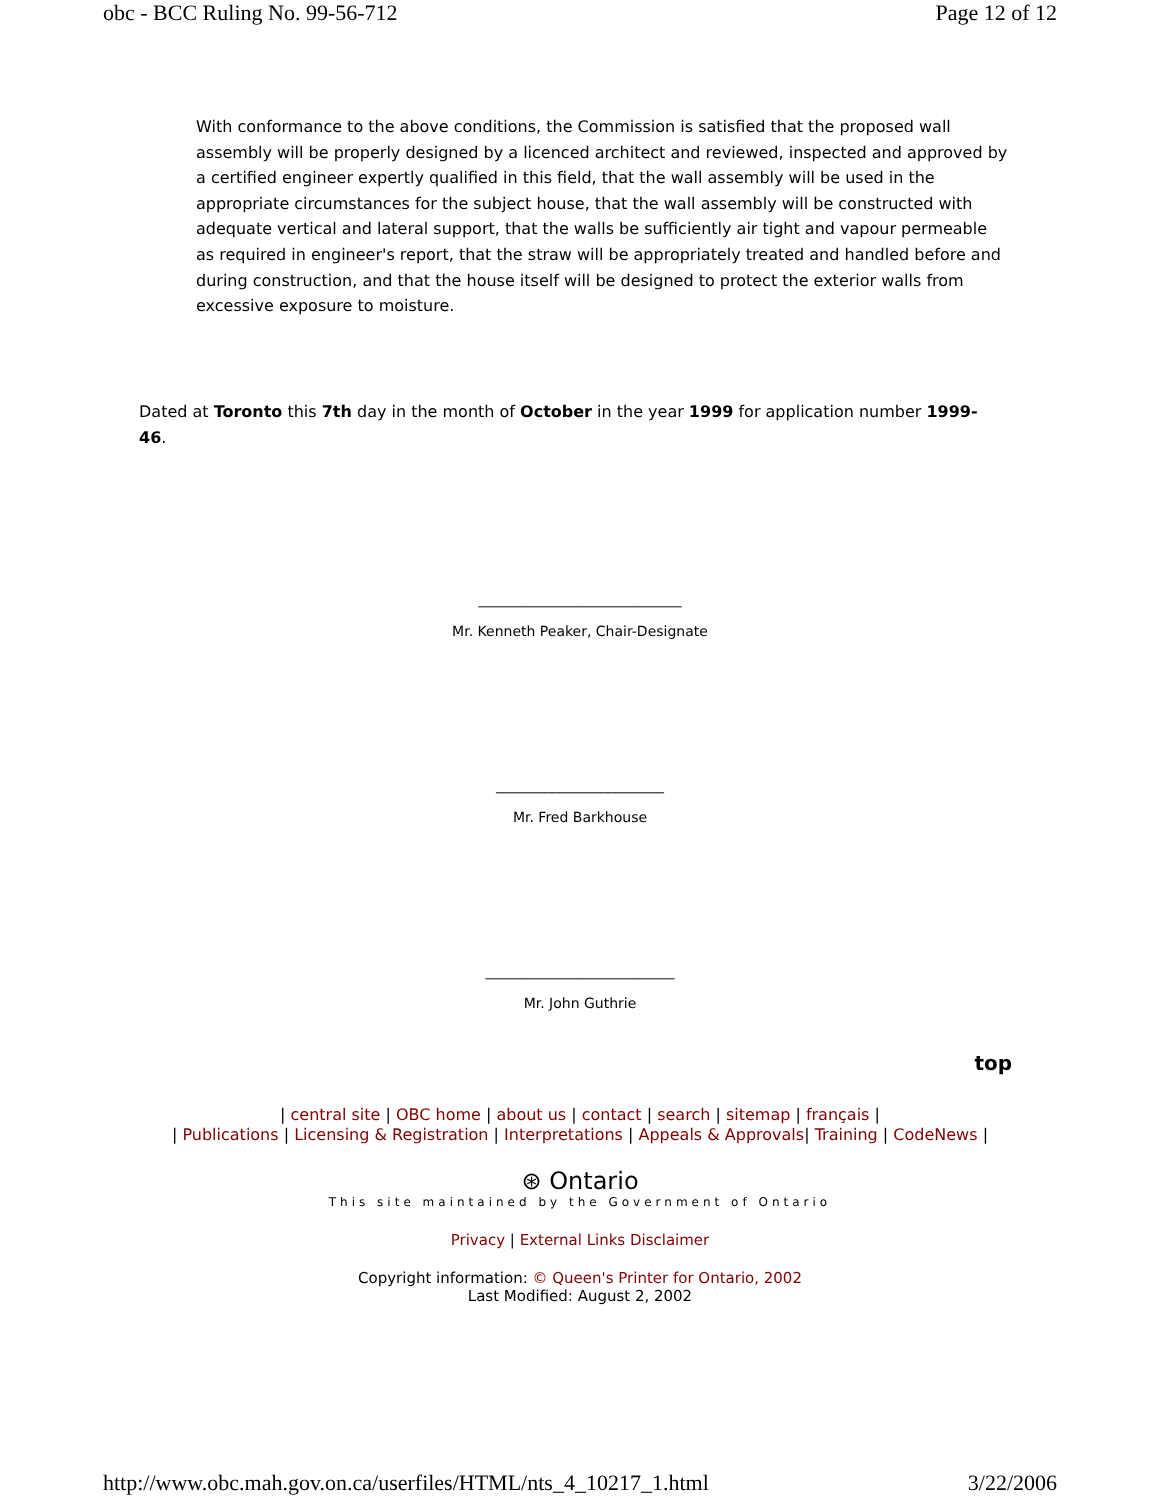obc - BCC Ruling No. 99-56-712 Page 12 of 12
With conformance to the above conditions, the Commission is satisfied that the proposed wall assembly will be properly designed by a licenced architect and reviewed, inspected and approved by a certified engineer expertly qualified in this field, that the wall assembly will be used in the appropriate circumstances for the subject house, that the wall assembly will be constructed with adequate vertical and lateral support, that the walls be sufficiently air tight and vapour permeable as required in engineer's report, that the straw will be appropriately treated and handled before and during construction, and that the house itself will be designed to protect the exterior walls from excessive exposure to moisture.
Dated at Toronto this 7th day in the month of October in the year 1999 for application number 1999-46.
_____________________________
Mr. Kenneth Peaker, Chair-Designate
________________________
Mr. Fred Barkhouse
___________________________
Mr. John Guthrie
top
| central site | OBC home | about us | contact | search | sitemap | français |
| Publications | Licensing & Registration | Interpretations | Appeals & Approvals| Training | CodeNews |
⊛ Ontario
This site maintained by the Government of Ontario
Privacy | External Links Disclaimer
Copyright information: © Queen's Printer for Ontario, 2002
Last Modified: August 2, 2002
http://www.obc.mah.gov.on.ca/userfiles/HTML/nts_4_10217_1.html 3/22/2006